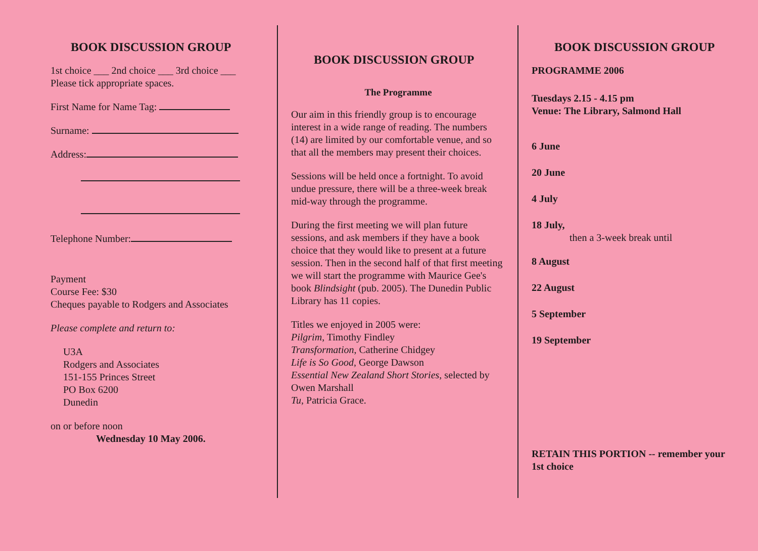BOOK DISCUSSION GROUP
1st choice ___ 2nd choice ___ 3rd choice ___
Please tick appropriate spaces.
First Name for Name Tag:
Surname:
Address:
Telephone Number:
Payment
Course Fee: $30
Cheques payable to Rodgers and Associates
Please complete and return to:
U3A
Rodgers and Associates
151-155 Princes Street
PO Box 6200
Dunedin
on or before noon
Wednesday 10 May 2006.
BOOK DISCUSSION GROUP
The Programme
Our aim in this friendly group is to encourage interest in a wide range of reading. The numbers (14) are limited by our comfortable venue, and so that all the members may present their choices.
Sessions will be held once a fortnight. To avoid undue pressure, there will be a three-week break mid-way through the programme.
During the first meeting we will plan future sessions, and ask members if they have a book choice that they would like to present at a future session. Then in the second half of that first meeting we will start the programme with Maurice Gee's book Blindsight (pub. 2005). The Dunedin Public Library has 11 copies.
Titles we enjoyed in 2005 were:
Pilgrim, Timothy Findley
Transformation, Catherine Chidgey
Life is So Good, George Dawson
Essential New Zealand Short Stories, selected by Owen Marshall
Tu, Patricia Grace.
BOOK DISCUSSION GROUP
PROGRAMME 2006
Tuesdays 2.15 - 4.15 pm
Venue: The Library, Salmond Hall
6 June
20 June
4 July
18 July,
then a 3-week break until
8 August
22 August
5 September
19 September
RETAIN THIS PORTION -- remember your 1st choice